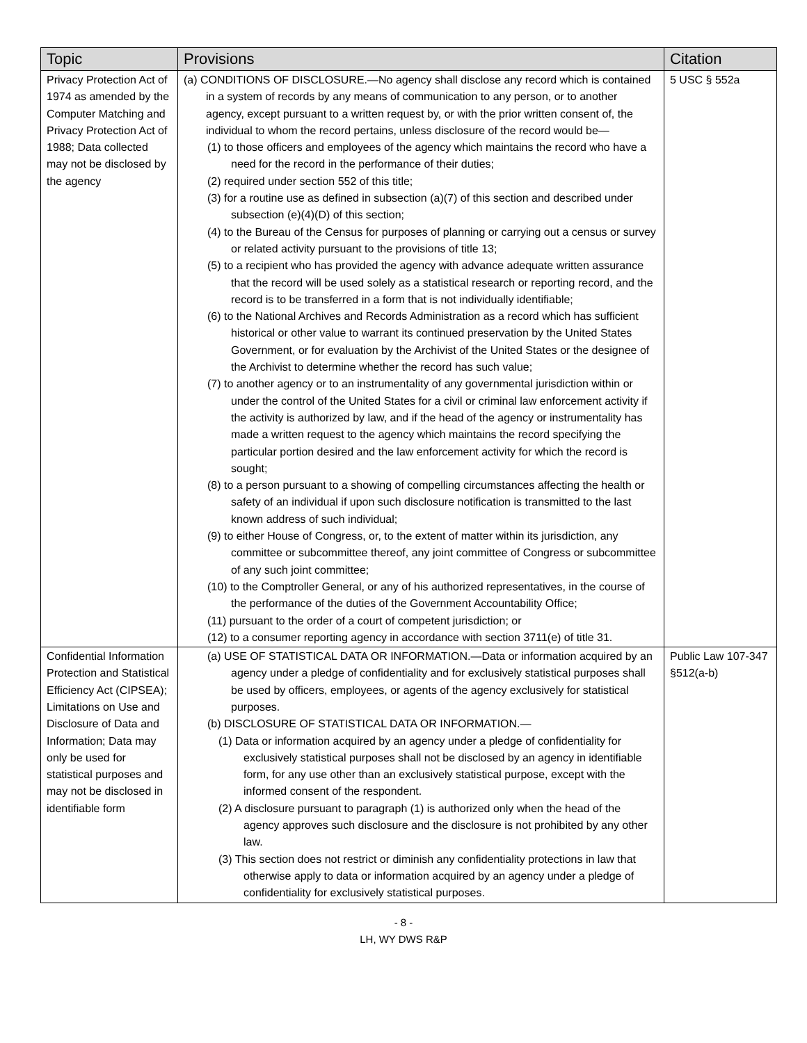| Topic | Provisions | Citation |
| --- | --- | --- |
| Privacy Protection Act of 1974 as amended by the Computer Matching and Privacy Protection Act of 1988; Data collected may not be disclosed by the agency | (a) CONDITIONS OF DISCLOSURE.—No agency shall disclose any record which is contained in a system of records by any means of communication to any person, or to another agency, except pursuant to a written request by, or with the prior written consent of, the individual to whom the record pertains, unless disclosure of the record would be— (1) to those officers and employees of the agency which maintains the record who have a need for the record in the performance of their duties; (2) required under section 552 of this title; (3) for a routine use as defined in subsection (a)(7) of this section and described under subsection (e)(4)(D) of this section; (4) to the Bureau of the Census for purposes of planning or carrying out a census or survey or related activity pursuant to the provisions of title 13; (5) to a recipient who has provided the agency with advance adequate written assurance that the record will be used solely as a statistical research or reporting record, and the record is to be transferred in a form that is not individually identifiable; (6) to the National Archives and Records Administration as a record which has sufficient historical or other value to warrant its continued preservation by the United States Government, or for evaluation by the Archivist of the United States or the designee of the Archivist to determine whether the record has such value; (7) to another agency or to an instrumentality of any governmental jurisdiction within or under the control of the United States for a civil or criminal law enforcement activity if the activity is authorized by law, and if the head of the agency or instrumentality has made a written request to the agency which maintains the record specifying the particular portion desired and the law enforcement activity for which the record is sought; (8) to a person pursuant to a showing of compelling circumstances affecting the health or safety of an individual if upon such disclosure notification is transmitted to the last known address of such individual; (9) to either House of Congress, or, to the extent of matter within its jurisdiction, any committee or subcommittee thereof, any joint committee of Congress or subcommittee of any such joint committee; (10) to the Comptroller General, or any of his authorized representatives, in the course of the performance of the duties of the Government Accountability Office; (11) pursuant to the order of a court of competent jurisdiction; or (12) to a consumer reporting agency in accordance with section 3711(e) of title 31. | 5 USC § 552a |
| Confidential Information Protection and Statistical Efficiency Act (CIPSEA); Limitations on Use and Disclosure of Data and Information; Data may only be used for statistical purposes and may not be disclosed in identifiable form | (a) USE OF STATISTICAL DATA OR INFORMATION.—Data or information acquired by an agency under a pledge of confidentiality and for exclusively statistical purposes shall be used by officers, employees, or agents of the agency exclusively for statistical purposes. (b) DISCLOSURE OF STATISTICAL DATA OR INFORMATION.— (1) Data or information acquired by an agency under a pledge of confidentiality for exclusively statistical purposes shall not be disclosed by an agency in identifiable form, for any use other than an exclusively statistical purpose, except with the informed consent of the respondent. (2) A disclosure pursuant to paragraph (1) is authorized only when the head of the agency approves such disclosure and the disclosure is not prohibited by any other law. (3) This section does not restrict or diminish any confidentiality protections in law that otherwise apply to data or information acquired by an agency under a pledge of confidentiality for exclusively statistical purposes. | Public Law 107-347 §512(a-b) |
- 8 -
LH, WY DWS R&P